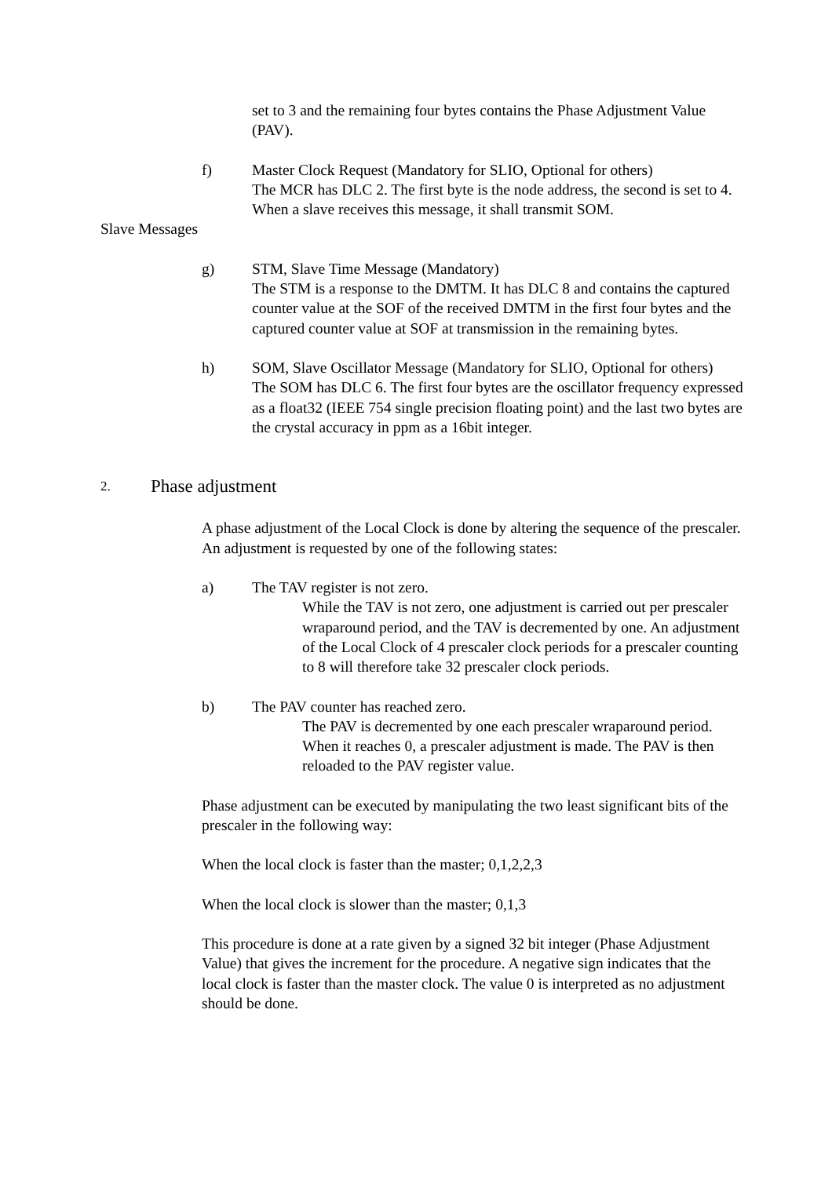set to 3 and the remaining four bytes contains the Phase Adjustment Value (PAV).
f) Master Clock Request (Mandatory for SLIO, Optional for others)
The MCR has DLC 2. The first byte is the node address, the second is set to 4. When a slave receives this message, it shall transmit SOM.
Slave Messages
g) STM, Slave Time Message (Mandatory)
The STM is a response to the DMTM. It has DLC 8 and contains the captured counter value at the SOF of the received DMTM in the first four bytes and the captured counter value at SOF at transmission in the remaining bytes.
h) SOM, Slave Oscillator Message (Mandatory for SLIO, Optional for others)
The SOM has DLC 6. The first four bytes are the oscillator frequency expressed as a float32 (IEEE 754 single precision floating point) and the last two bytes are the crystal accuracy in ppm as a 16bit integer.
2. Phase adjustment
A phase adjustment of the Local Clock is done by altering the sequence of the prescaler. An adjustment is requested by one of the following states:
a) The TAV register is not zero.
While the TAV is not zero, one adjustment is carried out per prescaler wraparound period, and the TAV is decremented by one. An adjustment of the Local Clock of 4 prescaler clock periods for a prescaler counting to 8 will therefore take 32 prescaler clock periods.
b) The PAV counter has reached zero.
The PAV is decremented by one each prescaler wraparound period. When it reaches 0, a prescaler adjustment is made. The PAV is then reloaded to the PAV register value.
Phase adjustment can be executed by manipulating the two least significant bits of the prescaler in the following way:
When the local clock is faster than the master; 0,1,2,2,3
When the local clock is slower than the master; 0,1,3
This procedure is done at a rate given by a signed 32 bit integer (Phase Adjustment Value) that gives the increment for the procedure. A negative sign indicates that the local clock is faster than the master clock. The value 0 is interpreted as no adjustment should be done.